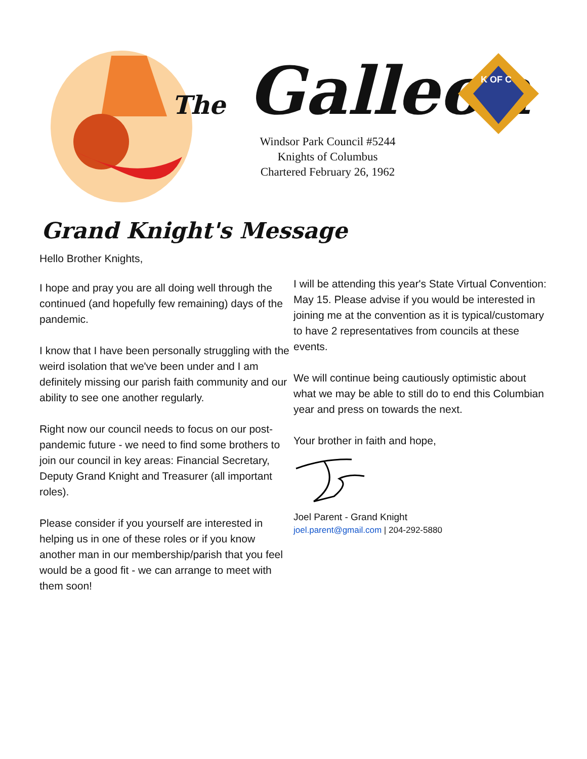The Galleon
Windsor Park Council #5244
Knights of Columbus
Chartered February 26, 1962
K OF C
Grand Knight's Message
Hello Brother Knights,
I hope and pray you are all doing well through the continued (and hopefully few remaining) days of the pandemic.
I know that I have been personally struggling with the weird isolation that we've been under and I am definitely missing our parish faith community and our ability to see one another regularly.
Right now our council needs to focus on our post-pandemic future - we need to find some brothers to join our council in key areas: Financial Secretary, Deputy Grand Knight and Treasurer (all important roles).
Please consider if you yourself are interested in helping us in one of these roles or if you know another man in our membership/parish that you feel would be a good fit - we can arrange to meet with them soon!
I will be attending this year's State Virtual Convention: May 15. Please advise if you would be interested in joining me at the convention as it is typical/customary to have 2 representatives from councils at these events.
We will continue being cautiously optimistic about what we may be able to still do to end this Columbian year and press on towards the next.
Your brother in faith and hope,
Joel Parent - Grand Knight
joel.parent@gmail.com | 204-292-5880